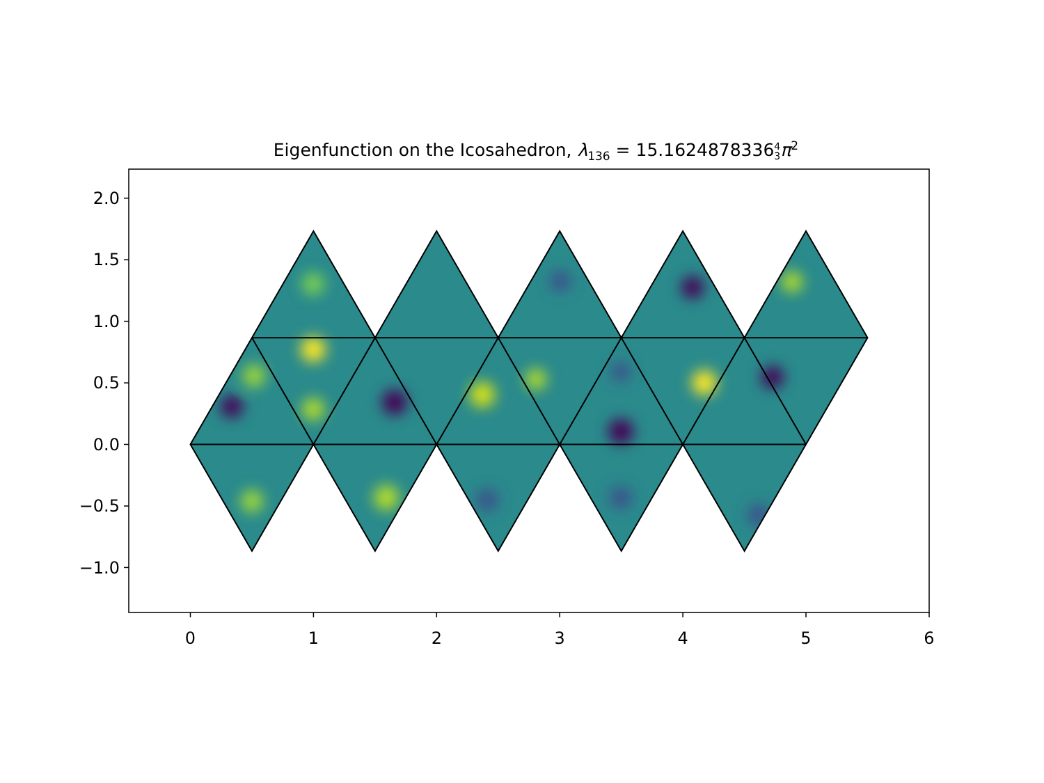Eigenfunction on the Icosahedron, λ<sub>136</sub> = 15.16248783364
3 π<sup>2</sup>
0
1
2
3
4
5
6
2.0
1.5
1.0
0.5
0.0
−0.5
−1.0